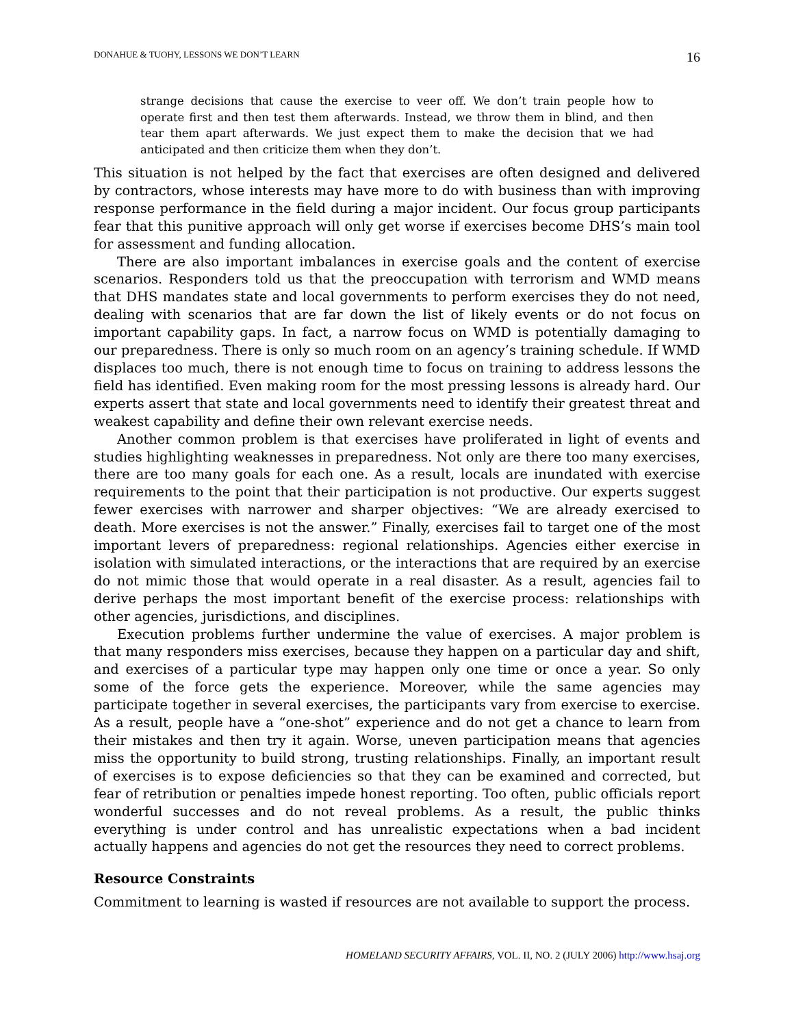DONAHUE & TUOHY, LESSONS WE DON’T LEARN 16
strange decisions that cause the exercise to veer off. We don’t train people how to operate first and then test them afterwards. Instead, we throw them in blind, and then tear them apart afterwards. We just expect them to make the decision that we had anticipated and then criticize them when they don’t.
This situation is not helped by the fact that exercises are often designed and delivered by contractors, whose interests may have more to do with business than with improving response performance in the field during a major incident. Our focus group participants fear that this punitive approach will only get worse if exercises become DHS’s main tool for assessment and funding allocation.
There are also important imbalances in exercise goals and the content of exercise scenarios. Responders told us that the preoccupation with terrorism and WMD means that DHS mandates state and local governments to perform exercises they do not need, dealing with scenarios that are far down the list of likely events or do not focus on important capability gaps. In fact, a narrow focus on WMD is potentially damaging to our preparedness. There is only so much room on an agency’s training schedule. If WMD displaces too much, there is not enough time to focus on training to address lessons the field has identified. Even making room for the most pressing lessons is already hard. Our experts assert that state and local governments need to identify their greatest threat and weakest capability and define their own relevant exercise needs.
Another common problem is that exercises have proliferated in light of events and studies highlighting weaknesses in preparedness. Not only are there too many exercises, there are too many goals for each one. As a result, locals are inundated with exercise requirements to the point that their participation is not productive. Our experts suggest fewer exercises with narrower and sharper objectives: “We are already exercised to death. More exercises is not the answer.” Finally, exercises fail to target one of the most important levers of preparedness: regional relationships. Agencies either exercise in isolation with simulated interactions, or the interactions that are required by an exercise do not mimic those that would operate in a real disaster. As a result, agencies fail to derive perhaps the most important benefit of the exercise process: relationships with other agencies, jurisdictions, and disciplines.
Execution problems further undermine the value of exercises. A major problem is that many responders miss exercises, because they happen on a particular day and shift, and exercises of a particular type may happen only one time or once a year. So only some of the force gets the experience. Moreover, while the same agencies may participate together in several exercises, the participants vary from exercise to exercise. As a result, people have a “one-shot” experience and do not get a chance to learn from their mistakes and then try it again. Worse, uneven participation means that agencies miss the opportunity to build strong, trusting relationships. Finally, an important result of exercises is to expose deficiencies so that they can be examined and corrected, but fear of retribution or penalties impede honest reporting. Too often, public officials report wonderful successes and do not reveal problems. As a result, the public thinks everything is under control and has unrealistic expectations when a bad incident actually happens and agencies do not get the resources they need to correct problems.
Resource Constraints
Commitment to learning is wasted if resources are not available to support the process.
HOMELAND SECURITY AFFAIRS, VOL. II, NO. 2 (JULY 2006) http://www.hsaj.org